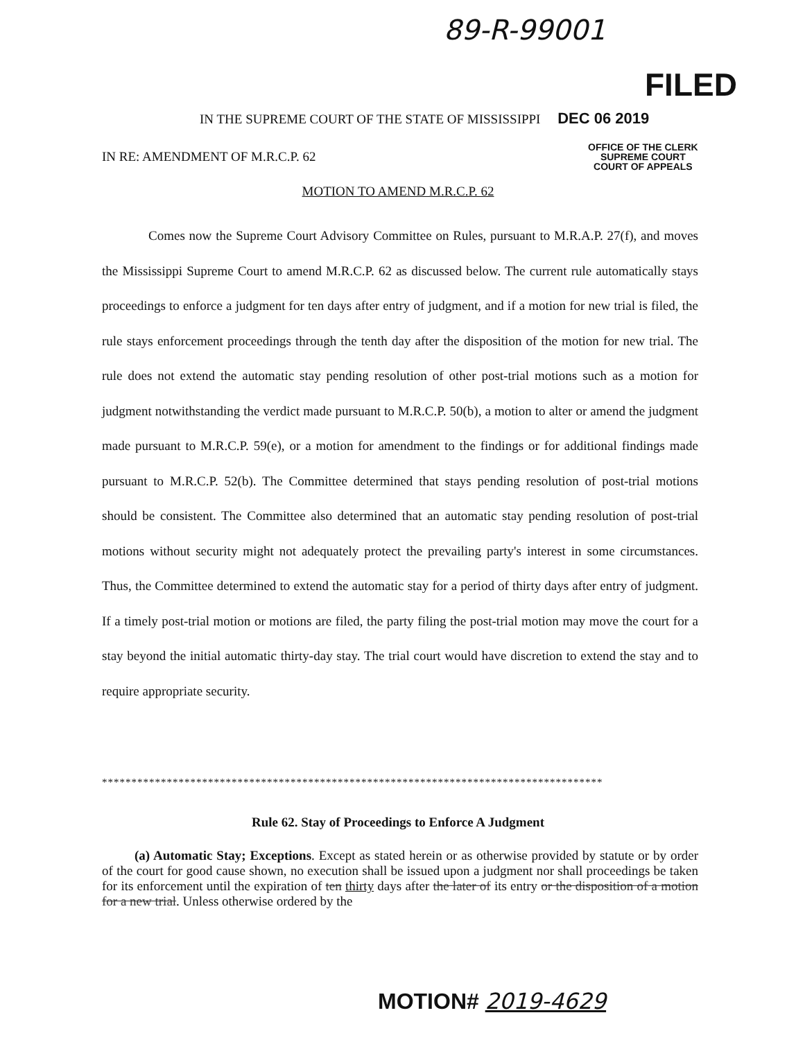89-R-99001
FILED
IN THE SUPREME COURT OF THE STATE OF MISSISSIPPI DEC 06 2019
IN RE: AMENDMENT OF M.R.C.P. 62
OFFICE OF THE CLERK
SUPREME COURT
COURT OF APPEALS
MOTION TO AMEND M.R.C.P. 62
Comes now the Supreme Court Advisory Committee on Rules, pursuant to M.R.A.P. 27(f), and moves the Mississippi Supreme Court to amend M.R.C.P. 62 as discussed below. The current rule automatically stays proceedings to enforce a judgment for ten days after entry of judgment, and if a motion for new trial is filed, the rule stays enforcement proceedings through the tenth day after the disposition of the motion for new trial. The rule does not extend the automatic stay pending resolution of other post-trial motions such as a motion for judgment notwithstanding the verdict made pursuant to M.R.C.P. 50(b), a motion to alter or amend the judgment made pursuant to M.R.C.P. 59(e), or a motion for amendment to the findings or for additional findings made pursuant to M.R.C.P. 52(b). The Committee determined that stays pending resolution of post-trial motions should be consistent. The Committee also determined that an automatic stay pending resolution of post-trial motions without security might not adequately protect the prevailing party's interest in some circumstances. Thus, the Committee determined to extend the automatic stay for a period of thirty days after entry of judgment. If a timely post-trial motion or motions are filed, the party filing the post-trial motion may move the court for a stay beyond the initial automatic thirty-day stay. The trial court would have discretion to extend the stay and to require appropriate security.
*************************************************************************************
Rule 62. Stay of Proceedings to Enforce A Judgment
(a) Automatic Stay; Exceptions. Except as stated herein or as otherwise provided by statute or by order of the court for good cause shown, no execution shall be issued upon a judgment nor shall proceedings be taken for its enforcement until the expiration of ten thirty days after the later of its entry or the disposition of a motion for a new trial. Unless otherwise ordered by the
MOTION# 2019-4629